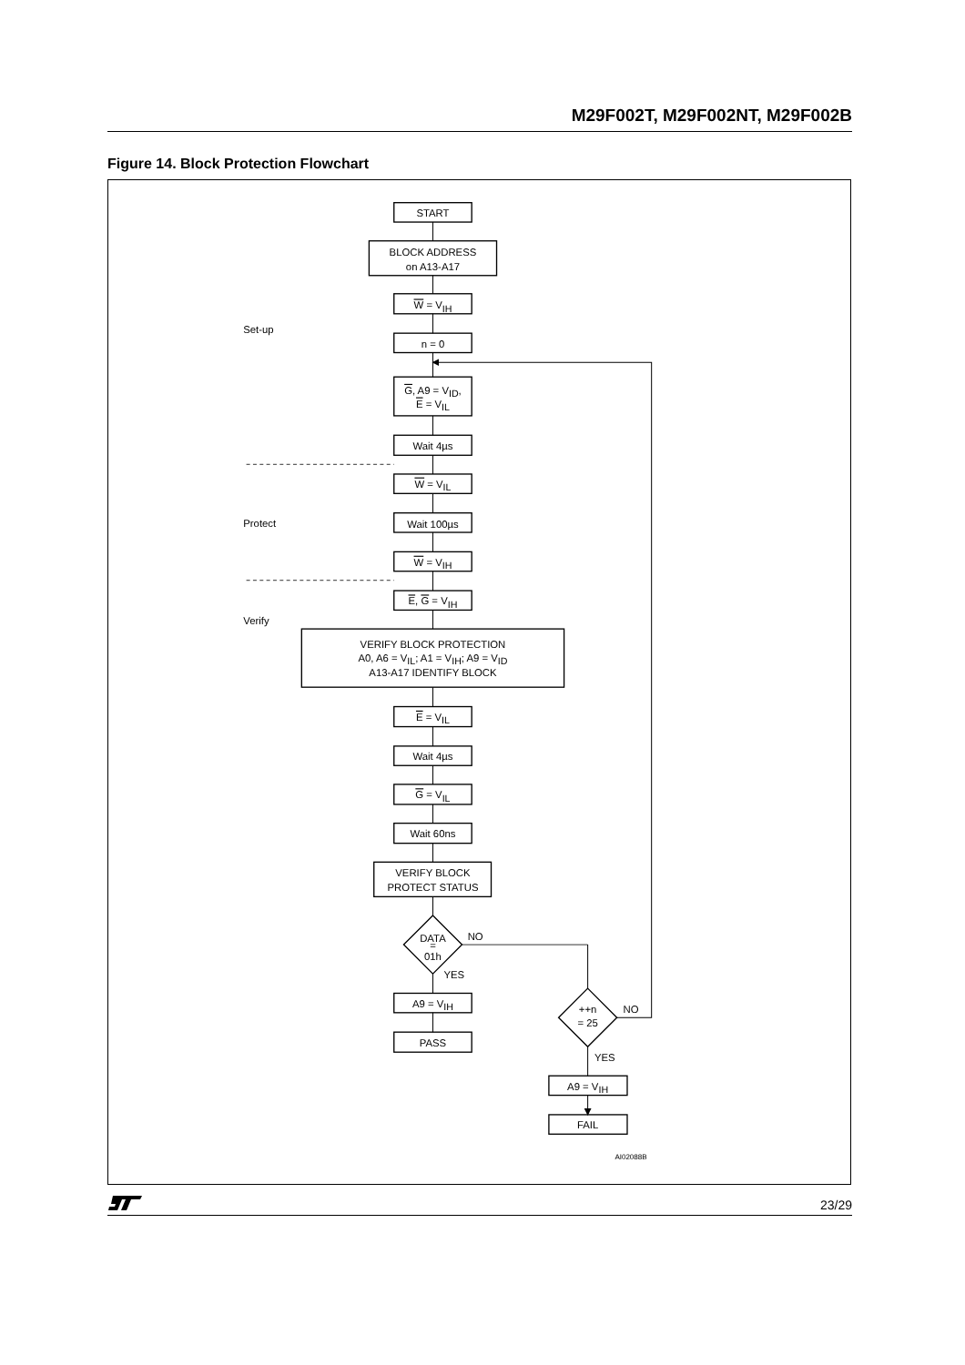M29F002T, M29F002NT, M29F002B
Figure 14. Block Protection Flowchart
START
BLOCK ADDRESS
on A13-A17
W = VIH
Set-up
n = 0
G, A9 = VID,
E = VIL
Wait 4µs
W = VIL
Protect
Wait 100µs
W = VIH
E, G = VIH
Verify
VERIFY BLOCK PROTECTION
A0, A6 = VIL; A1 = VIH; A9 = VID
A13-A17 IDENTIFY BLOCK
E = VIL
Wait 4µs
G = VIL
Wait 60ns
VERIFY BLOCK
PROTECT STATUS
DATA
=
01h
NO
YES
A9 = VIH
PASS
++n
= 25
NO
YES
A9 = VIH
FAIL
AI02088B
23/29